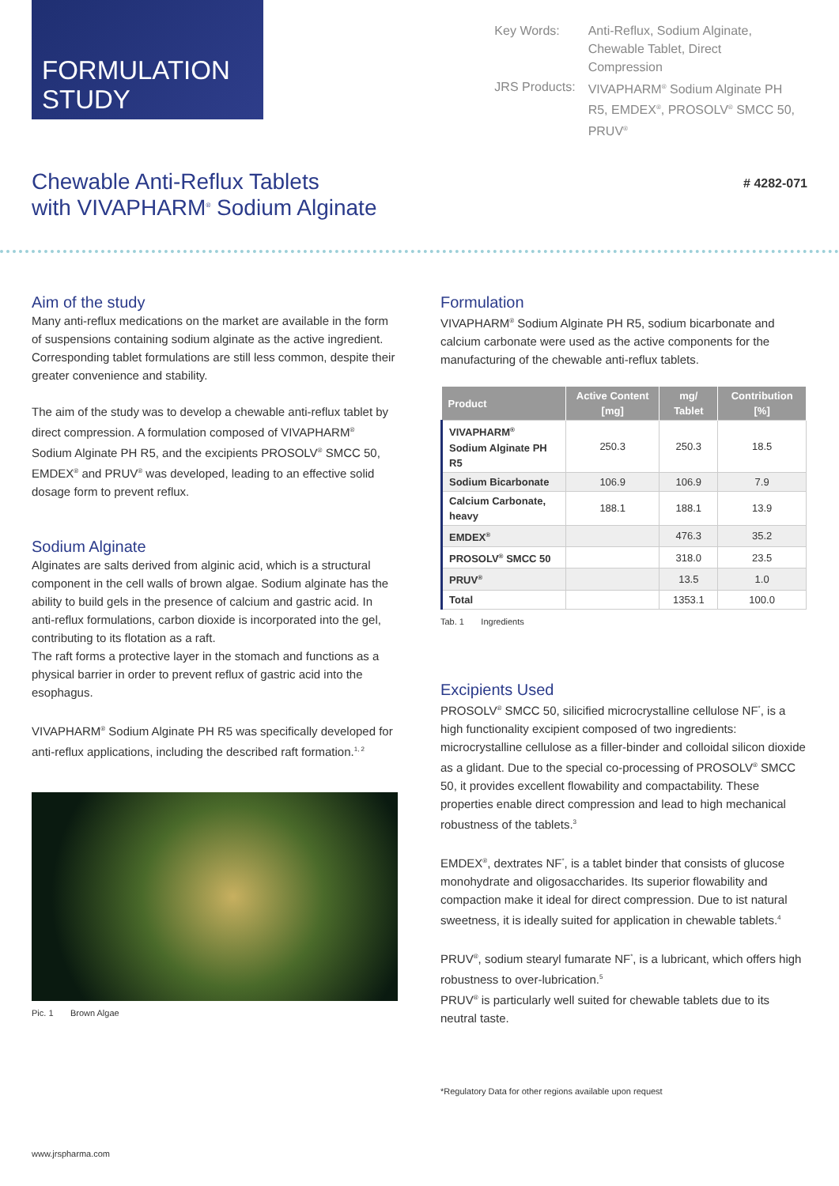FORMULATION
STUDY
| Key Words: | Anti-Reflux, Sodium Alginate, Chewable Tablet, Direct Compression |
| JRS Products: | VIVAPHARM<sup>®</sup> Sodium Alginate PH R5, EMDEX<sup>®</sup>, PROSOLV<sup>®</sup> SMCC 50, PRUV<sup>®</sup> |
Chewable Anti-Reflux Tablets
with VIVAPHARM<sup>®</sup> Sodium Alginate
# 4282-071
Aim of the study
Many anti-reflux medications on the market are available in the form of suspensions containing sodium alginate as the active in­gredient. Corresponding tablet formulations are still less common, despite their greater convenience and stability.
The aim of the study was to develop a chewable anti-reflux tablet by direct compression. A formulation composed of VIVAPHARM<sup>®</sup> Sodium Alginate PH R5, and the excipients PROSOLV<sup>®</sup> SMCC 50, EMDEX<sup>®</sup> and PRUV<sup>®</sup> was developed, leading to an effective solid dosage form to prevent reflux.
Sodium Alginate
Alginates are salts derived from alginic acid, which is a structural component in the cell walls of brown algae. Sodium alginate has the ability to build gels in the presence of calcium and gastric acid. In anti-reflux formulations, carbon dioxide is incorporated into the gel, contributing to its flotation as a raft.
The raft forms a protective layer in the stomach and functions as a physical barrier in order to prevent reflux of gastric acid into the esophagus.
VIVAPHARM<sup>®</sup> Sodium Alginate PH R5 was specifically developed for anti-reflux applications, including the described raft formation.<sup>1, 2</sup>
Pic. 1 Brown Algae
Formulation
VIVAPHARM<sup>®</sup> Sodium Alginate PH R5, sodium bicarbonate and calcium carbonate were used as the active components for the manufacturing of the chewable anti-reflux tablets.
| Product | Active Content [mg] | mg/ Tablet | Contribution [%] |
| --- | --- | --- | --- |
| VIVAPHARM<sup>®</sup> Sodium Alginate PH R5 | 250.3 | 250.3 | 18.5 |
| Sodium Bicarbonate | 106.9 | 106.9 | 7.9 |
| Calcium Carbonate, heavy | 188.1 | 188.1 | 13.9 |
| EMDEX<sup>®</sup> | | 476.3 | 35.2 |
| PROSOLV<sup>®</sup> SMCC 50 | | 318.0 | 23.5 |
| PRUV<sup>®</sup> | | 13.5 | 1.0 |
| Total | | 1353.1 | 100.0 |
Tab. 1 Ingredients
Excipients Used
PROSOLV<sup>®</sup> SMCC 50, silicified microcrystalline cellulose NF<sup>*</sup>, is a high functionality excipient composed of two ingredients: microcrystalline cellulose as a filler-binder and colloidal silicon dioxide as a glidant. Due to the special co-processing of PROSOLV<sup>®</sup> SMCC 50, it provides excellent flowability and compactability. These properties enable direct compression and lead to high mechanical robustness of the tablets.<sup>3</sup>
EMDEX<sup>®</sup>, dextrates NF<sup>*</sup>, is a tablet binder that consists of glucose monohydrate and oligosaccharides. Its superior flowability and compaction make it ideal for direct compression. Due to ist natural sweetness, it is ideally suited for application in chewable tablets.<sup>4</sup>
PRUV<sup>®</sup>, sodium stearyl fumarate NF<sup>*</sup>, is a lubricant, which offers high robustness to over-lubrication.<sup>5</sup>
PRUV<sup>®</sup> is particularly well suited for chewable tablets due to its neutral taste.
*Regulatory Data for other regions available upon request
www.jrspharma.com